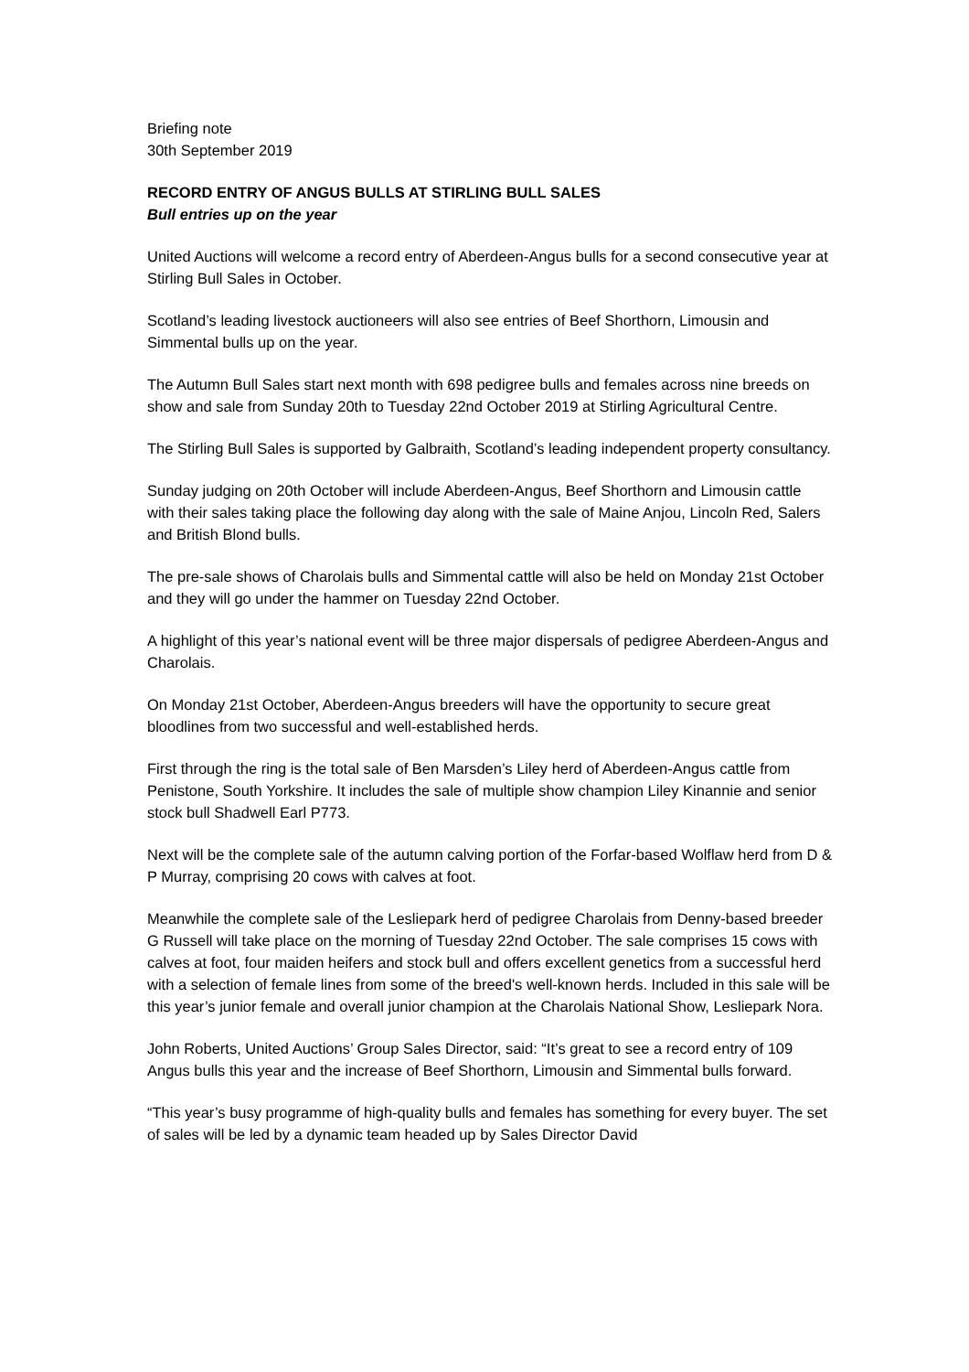Briefing note
30th September 2019
RECORD ENTRY OF ANGUS BULLS AT STIRLING BULL SALES
Bull entries up on the year
United Auctions will welcome a record entry of Aberdeen-Angus bulls for a second consecutive year at Stirling Bull Sales in October.
Scotland’s leading livestock auctioneers will also see entries of Beef Shorthorn, Limousin and Simmental bulls up on the year.
The Autumn Bull Sales start next month with 698 pedigree bulls and females across nine breeds on show and sale from Sunday 20th to Tuesday 22nd October 2019 at Stirling Agricultural Centre.
The Stirling Bull Sales is supported by Galbraith, Scotland’s leading independent property consultancy.
Sunday judging on 20th October will include Aberdeen-Angus, Beef Shorthorn and Limousin cattle with their sales taking place the following day along with the sale of Maine Anjou, Lincoln Red, Salers and British Blond bulls.
The pre-sale shows of Charolais bulls and Simmental cattle will also be held on Monday 21st October and they will go under the hammer on Tuesday 22nd October.
A highlight of this year’s national event will be three major dispersals of pedigree Aberdeen-Angus and Charolais.
On Monday 21st October, Aberdeen-Angus breeders will have the opportunity to secure great bloodlines from two successful and well-established herds.
First through the ring is the total sale of Ben Marsden’s Liley herd of Aberdeen-Angus cattle from Penistone, South Yorkshire. It includes the sale of multiple show champion Liley Kinannie and senior stock bull Shadwell Earl P773.
Next will be the complete sale of the autumn calving portion of the Forfar-based Wolflaw herd from D & P Murray, comprising 20 cows with calves at foot.
Meanwhile the complete sale of the Lesliepark herd of pedigree Charolais from Denny-based breeder G Russell will take place on the morning of Tuesday 22nd October. The sale comprises 15 cows with calves at foot, four maiden heifers and stock bull and offers excellent genetics from a successful herd with a selection of female lines from some of the breed's well-known herds. Included in this sale will be this year’s junior female and overall junior champion at the Charolais National Show, Lesliepark Nora.
John Roberts, United Auctions’ Group Sales Director, said: “It’s great to see a record entry of 109 Angus bulls this year and the increase of Beef Shorthorn, Limousin and Simmental bulls forward.
“This year’s busy programme of high-quality bulls and females has something for every buyer. The set of sales will be led by a dynamic team headed up by Sales Director David